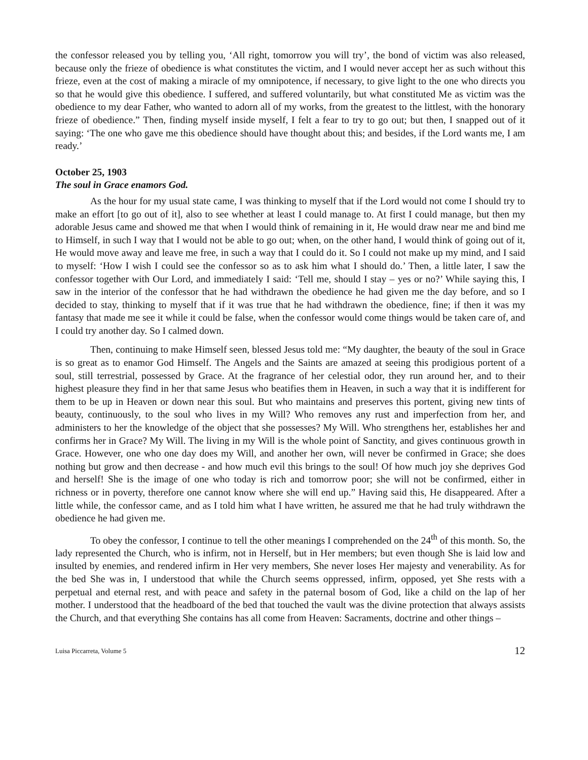the confessor released you by telling you, ‘All right, tomorrow you will try’, the bond of victim was also released, because only the frieze of obedience is what constitutes the victim, and I would never accept her as such without this frieze, even at the cost of making a miracle of my omnipotence, if necessary, to give light to the one who directs you so that he would give this obedience. I suffered, and suffered voluntarily, but what constituted Me as victim was the obedience to my dear Father, who wanted to adorn all of my works, from the greatest to the littlest, with the honorary frieze of obedience.” Then, finding myself inside myself, I felt a fear to try to go out; but then, I snapped out of it saying: ‘The one who gave me this obedience should have thought about this; and besides, if the Lord wants me, I am ready.’
October 25, 1903
The soul in Grace enamors God.
As the hour for my usual state came, I was thinking to myself that if the Lord would not come I should try to make an effort [to go out of it], also to see whether at least I could manage to. At first I could manage, but then my adorable Jesus came and showed me that when I would think of remaining in it, He would draw near me and bind me to Himself, in such I way that I would not be able to go out; when, on the other hand, I would think of going out of it, He would move away and leave me free, in such a way that I could do it. So I could not make up my mind, and I said to myself: ‘How I wish I could see the confessor so as to ask him what I should do.’ Then, a little later, I saw the confessor together with Our Lord, and immediately I said: ‘Tell me, should I stay – yes or no?’ While saying this, I saw in the interior of the confessor that he had withdrawn the obedience he had given me the day before, and so I decided to stay, thinking to myself that if it was true that he had withdrawn the obedience, fine; if then it was my fantasy that made me see it while it could be false, when the confessor would come things would be taken care of, and I could try another day. So I calmed down.
Then, continuing to make Himself seen, blessed Jesus told me: “My daughter, the beauty of the soul in Grace is so great as to enamor God Himself. The Angels and the Saints are amazed at seeing this prodigious portent of a soul, still terrestrial, possessed by Grace. At the fragrance of her celestial odor, they run around her, and to their highest pleasure they find in her that same Jesus who beatifies them in Heaven, in such a way that it is indifferent for them to be up in Heaven or down near this soul. But who maintains and preserves this portent, giving new tints of beauty, continuously, to the soul who lives in my Will? Who removes any rust and imperfection from her, and administers to her the knowledge of the object that she possesses? My Will. Who strengthens her, establishes her and confirms her in Grace? My Will. The living in my Will is the whole point of Sanctity, and gives continuous growth in Grace. However, one who one day does my Will, and another her own, will never be confirmed in Grace; she does nothing but grow and then decrease - and how much evil this brings to the soul! Of how much joy she deprives God and herself! She is the image of one who today is rich and tomorrow poor; she will not be confirmed, either in richness or in poverty, therefore one cannot know where she will end up.” Having said this, He disappeared. After a little while, the confessor came, and as I told him what I have written, he assured me that he had truly withdrawn the obedience he had given me.
To obey the confessor, I continue to tell the other meanings I comprehended on the 24<sup>th</sup> of this month. So, the lady represented the Church, who is infirm, not in Herself, but in Her members; but even though She is laid low and insulted by enemies, and rendered infirm in Her very members, She never loses Her majesty and venerability. As for the bed She was in, I understood that while the Church seems oppressed, infirm, opposed, yet She rests with a perpetual and eternal rest, and with peace and safety in the paternal bosom of God, like a child on the lap of her mother. I understood that the headboard of the bed that touched the vault was the divine protection that always assists the Church, and that everything She contains has all come from Heaven: Sacraments, doctrine and other things –
Luisa Piccarreta, Volume 5 12